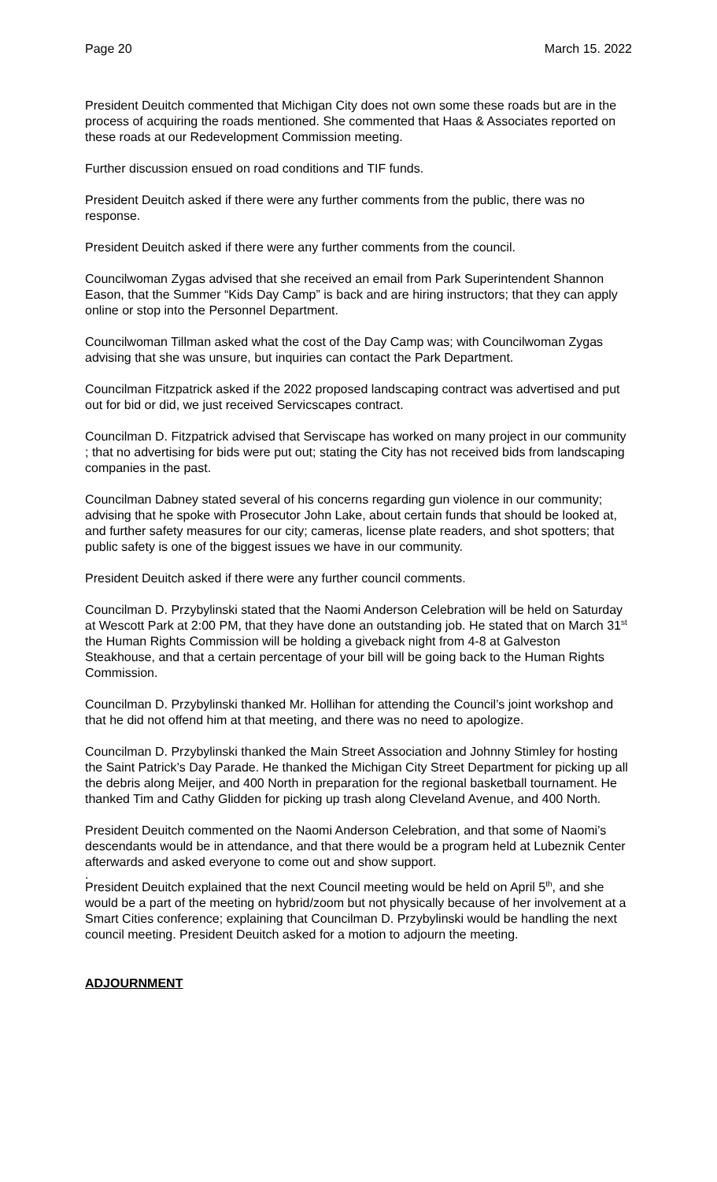Page 20 March 15. 2022
President Deuitch commented that Michigan City does not own some these roads but are in the process of acquiring the roads mentioned. She commented that Haas & Associates reported on these roads at our Redevelopment Commission meeting.
Further discussion ensued on road conditions and TIF funds.
President Deuitch asked if there were any further comments from the public, there was no response.
President Deuitch asked if there were any further comments from the council.
Councilwoman Zygas advised that she received an email from Park Superintendent Shannon Eason, that the Summer “Kids Day Camp” is back and are hiring instructors; that they can apply online or stop into the Personnel Department.
Councilwoman Tillman asked what the cost of the Day Camp was; with Councilwoman Zygas advising that she was unsure, but inquiries can contact the Park Department.
Councilman Fitzpatrick asked if the 2022 proposed landscaping contract was advertised and put out for bid or did, we just received Servicscapes contract.
Councilman D. Fitzpatrick advised that Serviscape has worked on many project in our community ; that no advertising for bids were put out; stating the City has not received bids from landscaping companies in the past.
Councilman Dabney stated several of his concerns regarding gun violence in our community; advising that he spoke with Prosecutor John Lake, about certain funds that should be looked at, and further safety measures for our city; cameras, license plate readers, and shot spotters; that public safety is one of the biggest issues we have in our community.
President Deuitch asked if there were any further council comments.
Councilman D. Przybylinski stated that the Naomi Anderson Celebration will be held on Saturday at Wescott Park at 2:00 PM, that they have done an outstanding job. He stated that on March 31<sup>st</sup> the Human Rights Commission will be holding a giveback night from 4-8 at Galveston Steakhouse, and that a certain percentage of your bill will be going back to the Human Rights Commission.
Councilman D. Przybylinski thanked Mr. Hollihan for attending the Council’s joint workshop and that he did not offend him at that meeting, and there was no need to apologize.
Councilman D. Przybylinski thanked the Main Street Association and Johnny Stimley for hosting the Saint Patrick’s Day Parade. He thanked the Michigan City Street Department for picking up all the debris along Meijer, and 400 North in preparation for the regional basketball tournament. He thanked Tim and Cathy Glidden for picking up trash along Cleveland Avenue, and 400 North.
President Deuitch commented on the Naomi Anderson Celebration, and that some of Naomi’s descendants would be in attendance, and that there would be a program held at Lubeznik Center afterwards and asked everyone to come out and show support.
.
President Deuitch explained that the next Council meeting would be held on April 5<sup>th</sup>, and she would be a part of the meeting on hybrid/zoom but not physically because of her involvement at a Smart Cities conference; explaining that Councilman D. Przybylinski would be handling the next council meeting. President Deuitch asked for a motion to adjourn the meeting.
ADJOURNMENT